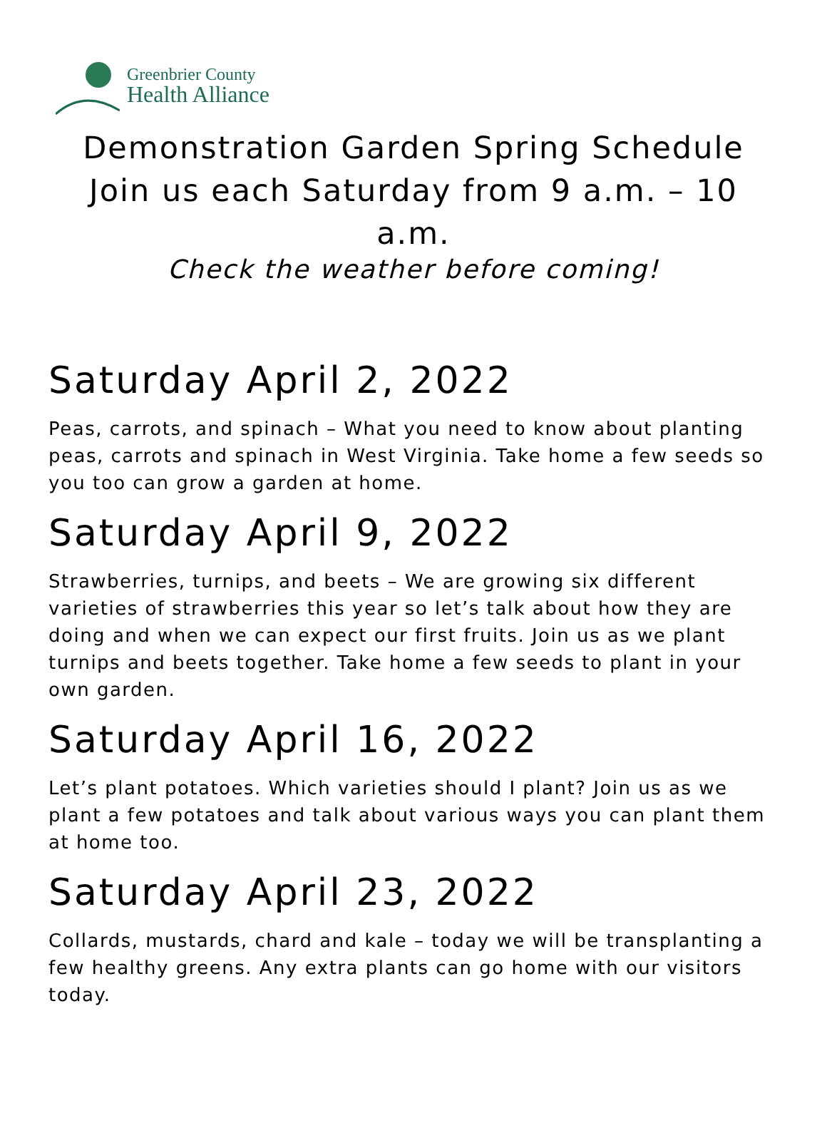Greenbrier County
Health Alliance
Demonstration Garden Spring Schedule Join us each Saturday from 9 a.m. – 10 a.m.
Check the weather before coming!
Saturday April 2, 2022
Peas, carrots, and spinach – What you need to know about planting peas, carrots and spinach in West Virginia. Take home a few seeds so you too can grow a garden at home.
Saturday April 9, 2022
Strawberries, turnips, and beets – We are growing six different varieties of strawberries this year so let’s talk about how they are doing and when we can expect our first fruits. Join us as we plant turnips and beets together. Take home a few seeds to plant in your own garden.
Saturday April 16, 2022
Let’s plant potatoes. Which varieties should I plant? Join us as we plant a few potatoes and talk about various ways you can plant them at home too.
Saturday April 23, 2022
Collards, mustards, chard and kale – today we will be transplanting a few healthy greens. Any extra plants can go home with our visitors today.